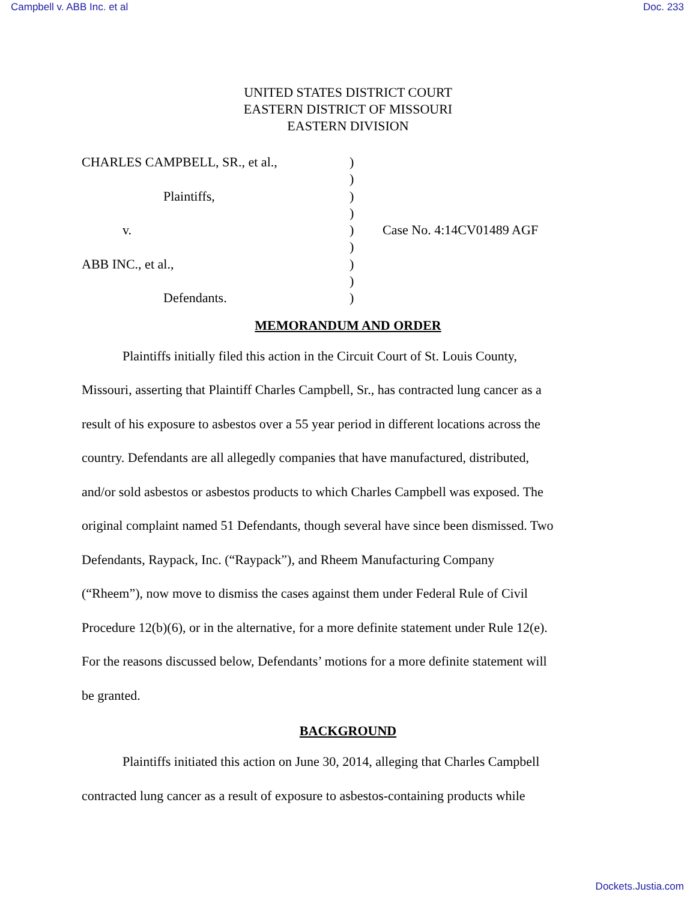Campbell v. ABB Inc. et al Doc. 233
UNITED STATES DISTRICT COURT
EASTERN DISTRICT OF MISSOURI
EASTERN DIVISION
CHARLES CAMPBELL, SR., et al.,
Plaintiffs,
v.
ABB INC., et al.,
Defendants.
)
)
)
)
)
)
)
)
)
Case No. 4:14CV01489 AGF
MEMORANDUM AND ORDER
Plaintiffs initially filed this action in the Circuit Court of St. Louis County, Missouri, asserting that Plaintiff Charles Campbell, Sr., has contracted lung cancer as a result of his exposure to asbestos over a 55 year period in different locations across the country. Defendants are all allegedly companies that have manufactured, distributed, and/or sold asbestos or asbestos products to which Charles Campbell was exposed. The original complaint named 51 Defendants, though several have since been dismissed. Two Defendants, Raypack, Inc. (“Raypack”), and Rheem Manufacturing Company (“Rheem”), now move to dismiss the cases against them under Federal Rule of Civil Procedure 12(b)(6), or in the alternative, for a more definite statement under Rule 12(e). For the reasons discussed below, Defendants’ motions for a more definite statement will be granted.
BACKGROUND
Plaintiffs initiated this action on June 30, 2014, alleging that Charles Campbell contracted lung cancer as a result of exposure to asbestos-containing products while
Dockets.Justia.com